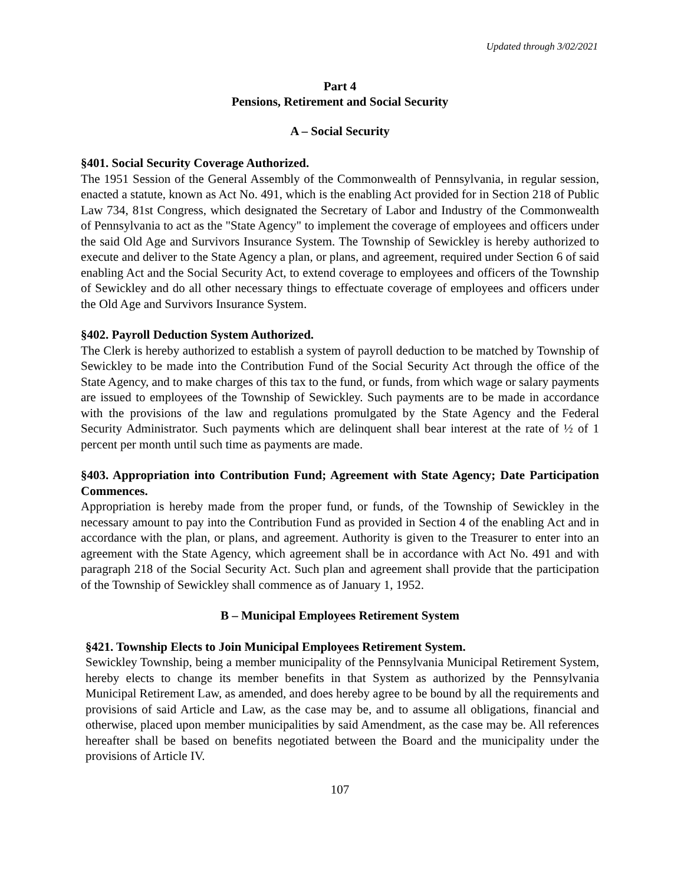Updated through 3/02/2021
Part 4
Pensions, Retirement and Social Security
A – Social Security
§401. Social Security Coverage Authorized.
The 1951 Session of the General Assembly of the Commonwealth of Pennsylvania, in regular session, enacted a statute, known as Act No. 491, which is the enabling Act provided for in Section 218 of Public Law 734, 81st Congress, which designated the Secretary of Labor and Industry of the Commonwealth of Pennsylvania to act as the "State Agency" to implement the coverage of employees and officers under the said Old Age and Survivors Insurance System. The Township of Sewickley is hereby authorized to execute and deliver to the State Agency a plan, or plans, and agreement, required under Section 6 of said enabling Act and the Social Security Act, to extend coverage to employees and officers of the Township of Sewickley and do all other necessary things to effectuate coverage of employees and officers under the Old Age and Survivors Insurance System.
§402. Payroll Deduction System Authorized.
The Clerk is hereby authorized to establish a system of payroll deduction to be matched by Township of Sewickley to be made into the Contribution Fund of the Social Security Act through the office of the State Agency, and to make charges of this tax to the fund, or funds, from which wage or salary payments are issued to employees of the Township of Sewickley. Such payments are to be made in accordance with the provisions of the law and regulations promulgated by the State Agency and the Federal Security Administrator. Such payments which are delinquent shall bear interest at the rate of ½ of 1 percent per month until such time as payments are made.
§403. Appropriation into Contribution Fund; Agreement with State Agency; Date Participation Commences.
Appropriation is hereby made from the proper fund, or funds, of the Township of Sewickley in the necessary amount to pay into the Contribution Fund as provided in Section 4 of the enabling Act and in accordance with the plan, or plans, and agreement. Authority is given to the Treasurer to enter into an agreement with the State Agency, which agreement shall be in accordance with Act No. 491 and with paragraph 218 of the Social Security Act. Such plan and agreement shall provide that the participation of the Township of Sewickley shall commence as of January 1, 1952.
B – Municipal Employees Retirement System
§421. Township Elects to Join Municipal Employees Retirement System.
Sewickley Township, being a member municipality of the Pennsylvania Municipal Retirement System, hereby elects to change its member benefits in that System as authorized by the Pennsylvania Municipal Retirement Law, as amended, and does hereby agree to be bound by all the requirements and provisions of said Article and Law, as the case may be, and to assume all obligations, financial and otherwise, placed upon member municipalities by said Amendment, as the case may be. All references hereafter shall be based on benefits negotiated between the Board and the municipality under the provisions of Article IV.
107